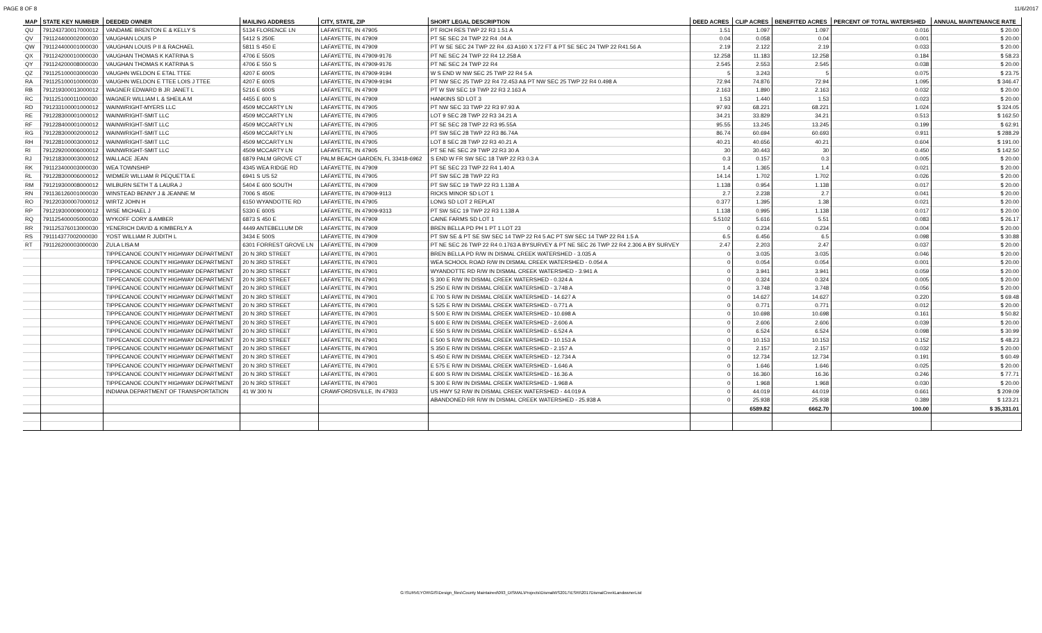PAGE 8 OF 8 11/6/2017
| MAP | STATE KEY NUMBER | DEEDED OWNER | MAILING ADDRESS | CITY, STATE, ZIP | SHORT LEGAL DESCRIPTION | DEED ACRES | CLIP ACRES | BENEFITED ACRES | PERCENT OF TOTAL WATERSHED | ANNUAL MAINTENANCE RATE |
| --- | --- | --- | --- | --- | --- | --- | --- | --- | --- | --- |
| QU | 791243730017000012 | VANDAME BRENTON E & KELLY S | 5134 FLORENCE LN | LAFAYETTE, IN 47905 | PT RICH RES TWP 22 R3 1.51 A | 1.51 | 1.097 | 1.097 | 0.016 | $ 20.00 |
| QV | 791124400002000030 | VAUGHAN LOUIS P | 5412 S 250E | LAFAYETTE, IN 47909 | PT SE SEC 24 TWP 22 R4 .04 A | 0.04 | 0.058 | 0.04 | 0.001 | $ 20.00 |
| QW | 791124400001000030 | VAUGHAN LOUIS P II & RACHAEL | 5811 S 450 E | LAFAYETTE, IN 47909 | PT W SE SEC 24 TWP 22 R4 .63 A160 X 172 FT & PT SE SEC 24 TWP 22 R41.56 A | 2.19 | 2.122 | 2.19 | 0.033 | $ 20.00 |
| QX | 791124200010000030 | VAUGHAN THOMAS K KATRINA S | 4706 E 550S | LAFAYETTE, IN 47909-9176 | PT NE SEC 24 TWP 22 R4 12.258 A | 12.258 | 11.183 | 12.258 | 0.184 | $ 58.23 |
| QY | 791124200008000030 | VAUGHAN THOMAS K KATRINA S | 4706 E 550 S | LAFAYETTE, IN 47909-9176 | PT NE SEC 24 TWP 22 R4 | 2.545 | 2.553 | 2.545 | 0.038 | $ 20.00 |
| QZ | 791125100003000030 | VAUGHN WELDON E ETAL TTEE | 4207 E 600S | LAFAYETTE, IN 47909-9194 | W S END W NW SEC 25 TWP 22 R4 5 A | 5 | 3.243 | 5 | 0.075 | $ 23.75 |
| RA | 791125100010000030 | VAUGHN WELDON E TTEE LOIS J TTEE | 4207 E 600S | LAFAYETTE, IN 47909-9194 | PT NW SEC 25 TWP 22 R4 72.453 A& PT NW SEC 25 TWP 22 R4 0.498 A | 72.94 | 74.876 | 72.94 | 1.095 | $ 346.47 |
| RB | 791219300013000012 | WAGNER EDWARD B JR JANET L | 5216 E 600S | LAFAYETTE, IN 47909 | PT W SW SEC 19 TWP 22 R3 2.163 A | 2.163 | 1.890 | 2.163 | 0.032 | $ 20.00 |
| RC | 791125100011000030 | WAGNER WILLIAM L & SHEILA M | 4455 E 600 S | LAFAYETTE, IN 47909 | HANKINS SD LOT 3 | 1.53 | 1.440 | 1.53 | 0.023 | $ 20.00 |
| RD | 791233100001000012 | WAINWRIGHT-MYERS LLC | 4509 MCCARTY LN | LAFAYETTE, IN 47905 | PT NW SEC 33 TWP 22 R3 97.93 A | 97.93 | 68.221 | 68.221 | 1.024 | $ 324.05 |
| RE | 791228300001000012 | WAINWRIGHT-SMIT LLC | 4509 MCCARTY LN | LAFAYETTE, IN 47905 | LOT 9 SEC 28 TWP 22 R3 34.21 A | 34.21 | 33.829 | 34.21 | 0.513 | $ 162.50 |
| RF | 791228400001000012 | WAINWRIGHT-SMIT LLC | 4509 MCCARTY LN | LAFAYETTE, IN 47905 | PT SE SEC 28 TWP 22 R3 95.55A | 95.55 | 13.245 | 13.245 | 0.199 | $ 62.91 |
| RG | 791228300002000012 | WAINWRIGHT-SMIT LLC | 4509 MCCARTY LN | LAFAYETTE, IN 47905 | PT SW SEC 28 TWP 22 R3 86.74A | 86.74 | 60.694 | 60.693 | 0.911 | $ 288.29 |
| RH | 791228100003000012 | WAINWRIGHT-SMIT LLC | 4509 MCCARTY LN | LAFAYETTE, IN 47905 | LOT 8 SEC 28 TWP 22 R3 40.21 A | 40.21 | 40.656 | 40.21 | 0.604 | $ 191.00 |
| RI | 791229200006000012 | WAINWRIGHT-SMIT LLC | 4509 MCCARTY LN | LAFAYETTE, IN 47905 | PT SE NE SEC 29 TWP 22 R3 30 A | 30 | 30.443 | 30 | 0.450 | $ 142.50 |
| RJ | 791218300003000012 | WALLACE JEAN | 6879 PALM GROVE CT | PALM BEACH GARDEN, FL 33418-6962 | S END W FR SW SEC 18 TWP 22 R3 0.3 A | 0.3 | 0.157 | 0.3 | 0.005 | $ 20.00 |
| RK | 791123400003000030 | WEA TOWNSHIP | 4345 WEA RIDGE RD | LAFAYETTE, IN 47909 | PT SE SEC 23 TWP 22 R4 1.40 A | 1.4 | 1.365 | 1.4 | 0.021 | $ 20.00 |
| RL | 791228300006000012 | WIDMER WILLIAM R PEQUETTA E | 6941 S US 52 | LAFAYETTE, IN 47905 | PT SW SEC 28 TWP 22 R3 | 14.14 | 1.702 | 1.702 | 0.026 | $ 20.00 |
| RM | 791219300008000012 | WILBURN SETH T & LAURA J | 5404 E 600 SOUTH | LAFAYETTE, IN 47909 | PT SW SEC 19 TWP 22 R3 1.138 A | 1.138 | 0.954 | 1.138 | 0.017 | $ 20.00 |
| RN | 791136126001000030 | WINSTEAD BENNY J & JEANNE M | 7006 S 450E | LAFAYETTE, IN 47909-9113 | RICKS MINOR SD LOT 1 | 2.7 | 2.238 | 2.7 | 0.041 | $ 20.00 |
| RO | 791220300007000012 | WIRTZ JOHN H | 6150 WYANDOTTE RD | LAFAYETTE, IN 47905 | LONG SD LOT 2 REPLAT | 0.377 | 1.395 | 1.38 | 0.021 | $ 20.00 |
| RP | 791219300009000012 | WISE MICHAEL J | 5330 E 600S | LAFAYETTE, IN 47909-9313 | PT SW SEC 19 TWP 22 R3 1.138 A | 1.138 | 0.995 | 1.138 | 0.017 | $ 20.00 |
| RQ | 791125400005000030 | WYKOFF CORY & AMBER | 6873 S 450 E | LAFAYETTE, IN 47909 | CAINE FARMS SD LOT 1 | 5.5102 | 5.616 | 5.51 | 0.083 | $ 26.17 |
| RR | 791125376013000030 | YENERICH DAVID & KIMBERLY A | 4449 ANTEBELLUM DR | LAFAYETTE, IN 47909 | BREN BELLA PD PH 1 PT 1 LOT 23 | 0 | 0.234 | 0.234 | 0.004 | $ 20.00 |
| RS | 791114377002000030 | YOST WILLIAM R JUDITH L | 3434 E 500S | LAFAYETTE, IN 47909 | PT SW SE & PT SE SW SEC 14 TWP 22 R4 5 AC PT SW SEC 14 TWP 22 R4 1.5 A | 6.5 | 6.456 | 6.5 | 0.098 | $ 30.88 |
| RT | 791126200003000030 | ZULA LISA M | 6301 FORREST GROVE LN | LAFAYETTE, IN 47909 | PT NE SEC 26 TWP 22 R4 0.1763 A BYSURVEY & PT NE SEC 26 TWP 22 R4 2.306 A BY SURVEY | 2.47 | 2.203 | 2.47 | 0.037 | $ 20.00 |
| | | TIPPECANOE COUNTY HIGHWAY DEPARTMENT | 20 N 3RD STREET | LAFAYETTE, IN 47901 | BREN BELLA PD R/W IN DISMAL CREEK WATERSHED - 3.035 A | 0 | 3.035 | 3.035 | 0.046 | $ 20.00 |
| | | TIPPECANOE COUNTY HIGHWAY DEPARTMENT | 20 N 3RD STREET | LAFAYETTE, IN 47901 | WEA SCHOOL ROAD R/W IN DISMAL CREEK WATERSHED - 0.054 A | 0 | 0.054 | 0.054 | 0.001 | $ 20.00 |
| | | TIPPECANOE COUNTY HIGHWAY DEPARTMENT | 20 N 3RD STREET | LAFAYETTE, IN 47901 | WYANDOTTE RD R/W IN DISMAL CREEK WATERSHED - 3.941 A | 0 | 3.941 | 3.941 | 0.059 | $ 20.00 |
| | | TIPPECANOE COUNTY HIGHWAY DEPARTMENT | 20 N 3RD STREET | LAFAYETTE, IN 47901 | S 300 E R/W IN DISMAL CREEK WATERSHED - 0.324 A | 0 | 0.324 | 0.324 | 0.005 | $ 20.00 |
| | | TIPPECANOE COUNTY HIGHWAY DEPARTMENT | 20 N 3RD STREET | LAFAYETTE, IN 47901 | S 250 E R/W IN DISMAL CREEK WATERSHED - 3.748 A | 0 | 3.748 | 3.748 | 0.056 | $ 20.00 |
| | | TIPPECANOE COUNTY HIGHWAY DEPARTMENT | 20 N 3RD STREET | LAFAYETTE, IN 47901 | E 700 S R/W IN DISMAL CREEK WATERSHED - 14.627 A | 0 | 14.627 | 14.627 | 0.220 | $ 69.48 |
| | | TIPPECANOE COUNTY HIGHWAY DEPARTMENT | 20 N 3RD STREET | LAFAYETTE, IN 47901 | S 525 E R/W IN DISMAL CREEK WATERSHED - 0.771 A | 0 | 0.771 | 0.771 | 0.012 | $ 20.00 |
| | | TIPPECANOE COUNTY HIGHWAY DEPARTMENT | 20 N 3RD STREET | LAFAYETTE, IN 47901 | S 500 E R/W IN DISMAL CREEK WATERSHED - 10.698 A | 0 | 10.698 | 10.698 | 0.161 | $ 50.82 |
| | | TIPPECANOE COUNTY HIGHWAY DEPARTMENT | 20 N 3RD STREET | LAFAYETTE, IN 47901 | S 600 E R/W IN DISMAL CREEK WATERSHED - 2.606 A | 0 | 2.606 | 2.606 | 0.039 | $ 20.00 |
| | | TIPPECANOE COUNTY HIGHWAY DEPARTMENT | 20 N 3RD STREET | LAFAYETTE, IN 47901 | E 550 S R/W IN DISMAL CREEK WATERSHED - 6.524 A | 0 | 6.524 | 6.524 | 0.098 | $ 30.99 |
| | | TIPPECANOE COUNTY HIGHWAY DEPARTMENT | 20 N 3RD STREET | LAFAYETTE, IN 47901 | E 500 S R/W IN DISMAL CREEK WATERSHED - 10.153 A | 0 | 10.153 | 10.153 | 0.152 | $ 48.23 |
| | | TIPPECANOE COUNTY HIGHWAY DEPARTMENT | 20 N 3RD STREET | LAFAYETTE, IN 47901 | S 350 E R/W IN DISMAL CREEK WATERSHED - 2.157 A | 0 | 2.157 | 2.157 | 0.032 | $ 20.00 |
| | | TIPPECANOE COUNTY HIGHWAY DEPARTMENT | 20 N 3RD STREET | LAFAYETTE, IN 47901 | S 450 E R/W IN DISMAL CREEK WATERSHED - 12.734 A | 0 | 12.734 | 12.734 | 0.191 | $ 60.49 |
| | | TIPPECANOE COUNTY HIGHWAY DEPARTMENT | 20 N 3RD STREET | LAFAYETTE, IN 47901 | E 575 E R/W IN DISMAL CREEK WATERSHED - 1.646 A | 0 | 1.646 | 1.646 | 0.025 | $ 20.00 |
| | | TIPPECANOE COUNTY HIGHWAY DEPARTMENT | 20 N 3RD STREET | LAFAYETTE, IN 47901 | E 600 S R/W IN DISMAL CREEK WATERSHED - 16.36 A | 0 | 16.360 | 16.36 | 0.246 | $ 77.71 |
| | | TIPPECANOE COUNTY HIGHWAY DEPARTMENT | 20 N 3RD STREET | LAFAYETTE, IN 47901 | S 300 E R/W IN DISMAL CREEK WATERSHED - 1.968 A | 0 | 1.968 | 1.968 | 0.030 | $ 20.00 |
| | | INDIANA DEPARTMENT OF TRANSPORTATION | 41 W 300 N | CRAWFORDSVILLE, IN 47933 | US HWY 52 R/W IN DISMAL CREEK WATERSHED - 44.019 A | 0 | 44.019 | 44.019 | 0.661 | $ 209.09 |
| | | | | | ABANDONED RR R/W IN DISMAL CREEK WATERSHED - 25.938 A | 0 | 25.938 | 25.938 | 0.389 | $ 123.21 |
| | | | | | | | 6589.82 | 6662.70 | 100.00 | $ 35,331.01 |
G:\SURVEYOR\GIS\Design_files\County Maintained\093_DISMAL\Projects\DismalWS2017\ESRI\2017DismalCreekLandownerList